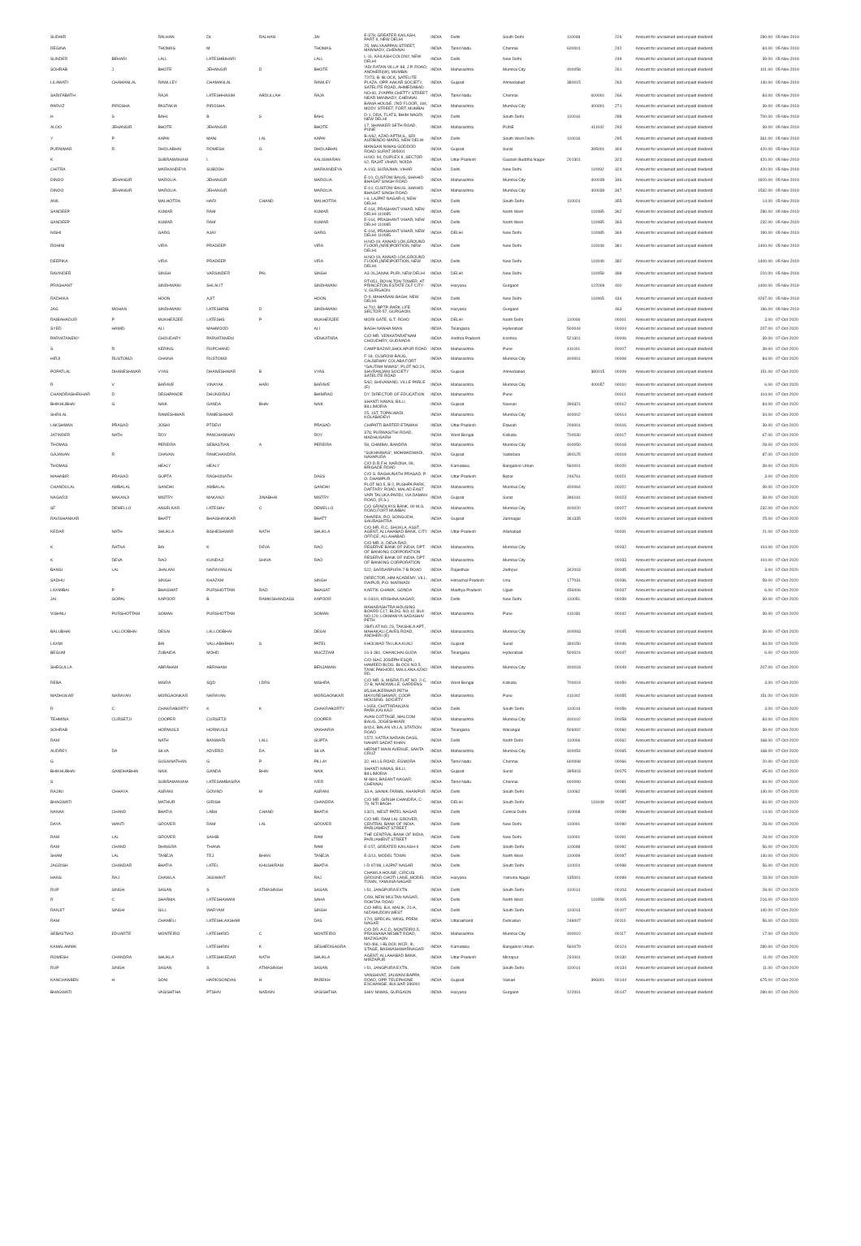| First | Middle | Last | Father First | Father Middle | Father Last | Address | Country | State | District | Pin | Pin | Folio | Type | Amount | Date |
| --- | --- | --- | --- | --- | --- | --- | --- | --- | --- | --- | --- | --- | --- | --- | --- |
| SUDHIR | | RALHAN | DL | RALHAN | JAI | E-378, GREATER KAILASH, PART-II, NEW DELHI | INDIA | Delhi | South Delhi | 110048 | | 226 | Amount for unclaimed and unpaid dividend | 280.00 | 05-Nov-2019 |
| REGINA | | THOMAS | M | | THOMAS | 25, MALYAAPPAN STREET, MANNADY, CHENNAI | INDIA | Tamil Nadu | Chennai | 600001 | | 242 | Amount for unclaimed and unpaid dividend | 84.00 | 05-Nov-2019 |
| SUNDER | BEHARI | LALL | LATESHBIHARI | | LALL | L-11, KAILASH COLONY, NEW DELHI | INDIA | Delhi | New Delhi | | | 249 | Amount for unclaimed and unpaid dividend | 39.00 | 05-Nov-2019 |
| SOHRAB | J | BHOTE | JEHANGIR | D | BHOTE | 'ADI RATAN VILLA' 88, J.P. ROAD, ANDHERI(W), MUMBAI | INDIA | Maharashtra | Mumbai City | 400058 | | 261 | Amount for unclaimed and unpaid dividend | 101.00 | 05-Nov-2019 |
| LILAWATI | CHAMANLAL | RAWLLEY | CHAMANLAL | | RAWLEY | 72/73, B- BLOCK, SATELITE PLAZA, OPP. AAKAR SOCIETY, SATELITE ROAD, AHMEDABAD | INDIA | Gujarat | Ahmedabad | 380015 | | 263 | Amount for unclaimed and unpaid dividend | 140.00 | 05-Nov-2019 |
| SARIFABATH | | RAJA | LATESHHASIM | ABDULLAH | RAJA | NO-60, JYAPPA CHETTY STREET NEAR MANNADY, CHENNAI. | INDIA | Tamil Nadu | Chennai | | 600001 | 266 | Amount for unclaimed and unpaid dividend | 84.00 | 05-Nov-2019 |
| PARVIZ | PIROSHA | PASTAKIA | PIROSHA | | | BANIA HOUSE, 2ND FLOOR, 184, MODY STREET, FORT, MUMBAI | INDIA | Maharashtra | Mumbai City | | 400001 | 271 | Amount for unclaimed and unpaid dividend | 39.00 | 05-Nov-2019 |
| H | S | BAHL | B | S | BAHL | D-1, DDA, FLATS, BHIM NAGRI, NEW DELHI | INDIA | Delhi | South Delhi | 110016 | | 288 | Amount for unclaimed and unpaid dividend | 700.00 | 05-Nov-2019 |
| ALOO | JEHANGIR | BHOTE | JEHANGIR | | BHOTE | 17, SHANKER SETH ROAD, PUNE | INDIA | Maharashtra | PUNE | | 411042 | 293 | Amount for unclaimed and unpaid dividend | 39.00 | 05-Nov-2019 |
| Y | P | KAPAI | MANI | LAL | KAPAI | B-4/62, AZAD APTM.S., SRI AURBINDO MARG, NEW DELHI | INDIA | Delhi | South West Delhi | 110016 | | 295 | Amount for unclaimed and unpaid dividend | 361.00 | 05-Nov-2019 |
| PURNIMAR | R | DHOLABHAI | ROMESH | G | DHOLABHAI | MANGAN NIWAS GODDOD ROAD SURAT 395001 | INDIA | Gujarat | Surat | | 395001 | 304 | Amount for unclaimed and unpaid dividend | 420.00 | 05-Nov-2019 |
| K | | SUBRAMANIAM | L | | KALISWARAN | H.NO. 94, DUPLEX-II, SECTOR-62, RAJAT VIHAR, NOIDA | INDIA | Uttar Pradesh | Gautam Buddha Nagar | 201301 | | 323 | Amount for unclaimed and unpaid dividend | 420.00 | 05-Nov-2019 |
| CHITRA | | MARKANDEYA | SUBODH | | MARKANDEYA | A-193, SURAJMAL VIHAR | INDIA | Delhi | New Delhi | | 110092 | 324 | Amount for unclaimed and unpaid dividend | 420.00 | 05-Nov-2019 |
| DINOO | JEHANGIR | MAROLIA | JEHANGIR | | MAROLIA | E-10, CUSTOW BAUG, SHAHID BHAGAT SINGH ROAD | INDIA | Maharashtra | Mumbai City | | 400039 | 346 | Amount for unclaimed and unpaid dividend | 1820.00 | 05-Nov-2019 |
| DINOO | JEHANGIR | MAROLIA | JEHANGIR | | MAROLIA | E-10, CUSTOW BAUG, SHAHID BHAGAT SINGH ROAD | INDIA | Maharashtra | Mumbai City | | 400039 | 347 | Amount for unclaimed and unpaid dividend | 1532.00 | 05-Nov-2019 |
| ANIL | | MALHOTRA | HARI | CHAND | MALHOTRA | I-6, LAJPAT NAGAR-II, NEW DELHI | INDIA | Delhi | South Delhi | 110024 | | 355 | Amount for unclaimed and unpaid dividend | 14.00 | 05-Nov-2019 |
| SANDEEP | | KUMAR | RAM | | KUMAR | E-164, PRASHANT VIHAR, NEW DELHI-110085 | INDIA | Delhi | North West | | 110085 | 362 | Amount for unclaimed and unpaid dividend | 280.00 | 05-Nov-2019 |
| SANDEEP | | KUMAR | RAM | | KUMAR | E-164, PRASHANT VIHAR, NEW DELHI-110085 | INDIA | Delhi | North West | | 110085 | 363 | Amount for unclaimed and unpaid dividend | 232.00 | 05-Nov-2019 |
| NISHI | | GARG | AJAY | | GARG | E-164, PRASHANT VIHAR, NEW DELHI-110085 | INDIA | DELHI | New Delhi | | 110085 | 369 | Amount for unclaimed and unpaid dividend | 190.00 | 05-Nov-2019 |
| ROHINI | | VIRA | PRADEEP | | VIRA | H.NO-19, ANNAD LOK,GROUND FLOOR,(NRE)PORTION, NEW DELHI. | INDIA | Delhi | New Delhi | | 110049 | 381 | Amount for unclaimed and unpaid dividend | 1400.00 | 05-Nov-2019 |
| DEEPIKA | | VIRA | PRADEEP | | VIRA | H.NO-19, ANNAD LOK,GROUND FLOOR,(NRE)PORTION, NEW DELHI. | INDIA | Delhi | New Delhi | | 110049 | 382 | Amount for unclaimed and unpaid dividend | 1400.00 | 05-Nov-2019 |
| RAVINDER | | SINGH | VARSINDER | PAL | SINGH | A3-26,JANAK PURI, NEW DELHI | INDIA | DELHI | New Delhi | | 110058 | 398 | Amount for unclaimed and unpaid dividend | 210.00 | 05-Nov-2019 |
| PRASHANT | | SINDHWANI | SHLALIT | | SINDHWANI | RT-051, ROYALTON TOWER, AT PRINCETON ESTATE DLF CITY-V, GURGAON. | INDIA | Haryana | Gurgaon | | 122009 | 400 | Amount for unclaimed and unpaid dividend | 1400.00 | 05-Nov-2019 |
| RADHIKA | | HOON | AJIT | | HOON | D-9, MAHARANI BAGH, NEW DELHI. | INDIA | Delhi | New Delhi | | 110065 | 434 | Amount for unclaimed and unpaid dividend | 4267.00 | 05-Nov-2019 |
| JAG | MOHAN | SINDHWANI | LATESHRIB | D | SINDHWANI | H-702, BPTP, PARK LIFE SECTOR-57, GURGAON. | INDIA | Haryana | Gurgaon | | | 463 | Amount for unclaimed and unpaid dividend | 196.00 | 05-Nov-2019 |
| RAIBAHADUR | P | MUKHERJEE | LATESHS | P | MUKHERJEE | MORI GATE, G.T. ROAD | INDIA | DELHI | North Delhi | 110006 | | 00001 | Amount for unclaimed and unpaid dividend | 3.00 | 07-Oct-2020 |
| SYED | HAMID | ALI | MAHMOOD | | ALI | BAGH NANHA MIAN | INDIA | Telangana | Hyderabad | 500044 | | 00004 | Amount for unclaimed and unpaid dividend | 207.00 | 07-Oct-2020 |
| PARVATANENY | | CHOUDARY | PARVATANENI | | VENKATARA | C/O MR. VENKATARATNAM CHOUDHRY, GUDIVADA | INDIA | Andhra Pradesh | Krishna | 521301 | | 00006 | Amount for unclaimed and unpaid dividend | 39.00 | 07-Oct-2020 |
| S | R | KERING | RUPCHAND | | | CAMP BAZAR,SHOLAPUR ROAD | INDIA | Maharashtra | Pune | 411001 | | 00007 | Amount for unclaimed and unpaid dividend | 39.00 | 07-Oct-2020 |
| HIRJI | RUSTOMJI | CHAINA | RUSTOMJI | | | F-18, CUSROW BAUG, CAUSEWAY COLABA FORT | INDIA | Maharashtra | Mumbai City | 400001 | | 00008 | Amount for unclaimed and unpaid dividend | 84.00 | 07-Oct-2020 |
| POPATLAL | DHANESHWAR | VYAS | DHANESHWAR | B | VYAS | "GAUTAM NIWAS", PLOT NO.24, SHVRANJANI SOCIETY SATELITE ROAD | INDIA | Gujarat | Ahmedabad | | 380015 | 00009 | Amount for unclaimed and unpaid dividend | 151.00 | 07-Oct-2020 |
| R | V | BARAVE | VINAYAK | HARI | BARAVE | 5/62, SHIVANAND, VILLE PARLE (E) | INDIA | Maharashtra | Mumbai City | | 400057 | 00010 | Amount for unclaimed and unpaid dividend | 6.00 | 07-Oct-2020 |
| CHANDRASHEKHAR | D | DESHPANDE | DHUNDIRAJ | | BHIMRAO | DY. DIRECTOR OF EDUCATION | INDIA | Maharashtra | Pune | | | 00011 | Amount for unclaimed and unpaid dividend | 104.00 | 07-Oct-2020 |
| BHIKHUBHAI | G | NAIK | GANDA | BHAI | NAIK | SHANTI NIWAS, BILLI, BILLIMORIA | INDIA | Gujarat | Navsari | 396321 | | 00012 | Amount for unclaimed and unpaid dividend | 84.00 | 07-Oct-2020 |
| SHRILAL | | RAMESHWAR | RAMESHWAR | | | 15, 1ST, TOPALWADI, KOLABADEVI | INDIA | Maharashtra | Mumbai City | 400002 | | 00014 | Amount for unclaimed and unpaid dividend | 34.00 | 07-Oct-2020 |
| LAKSHMAN | PRASAD | JOSHI | PTDEVI | | PRASAD | CHIPATTI BARTER ETAWAH | INDIA | Uttar Pradesh | Etawah | 206001 | | 00016 | Amount for unclaimed and unpaid dividend | 39.00 | 07-Oct-2020 |
| JATINDER | NATH | ROY | PANCHANNAN | | ROY | 378, PURWASITHI ROAD, MADHUGARH | INDIA | West Bengal | Kolkata | 700030 | | 00017 | Amount for unclaimed and unpaid dividend | 67.00 | 07-Oct-2020 |
| THOMAS | | PEREIRA | SEBASTIAN | A | PEREIRA | 58, CHIMBAI, BANDRA | INDIA | Maharashtra | Mumbai City | 400050 | | 00018 | Amount for unclaimed and unpaid dividend | 28.00 | 07-Oct-2020 |
| GAJANAN | R | CHAVAN | RAMCHANDRA | | | "SUKHNIWAS", MOHMADWADI, NAVAPURA | INDIA | Gujarat | Vadodara | 390125 | | 00019 | Amount for unclaimed and unpaid dividend | 87.00 | 07-Oct-2020 |
| THOMAS | | HEALY | HEALY | | | C/O D.R.F.H. NARONA, 99, BRIGADE ROAD | INDIA | Karnataka | Bangalore Urban | 560001 | | 00020 | Amount for unclaimed and unpaid dividend | 39.00 | 07-Oct-2020 |
| MAHABIR | PRASAD | GUPTA | RAGHUNATH | | DASS | C/O S. RAGHUNATH PRASAD, P. O. DHAMPUR | INDIA | Uttar Pradesh | Bijnor | 246761 | | 00021 | Amount for unclaimed and unpaid dividend | 3.00 | 07-Oct-2020 |
| CHANDULAL | AMBALAL | GANDHI | AMBALAL | | GANDHI | PLOT NO.5, B-2, PUSHPA PARK, DAFTARY ROAD, MALAD EAST | INDIA | Maharashtra | Mumbai City | 400064 | | 00022 | Amount for unclaimed and unpaid dividend | 39.00 | 07-Oct-2020 |
| NAGARJI | MAKANJI | MISTRY | MAKANJI | JINABHAI | MISTRY | VAPI TALUKA PARDI, VIA DAMAN ROAD, (R.S.) | INDIA | Gujarat | Surat | 396191 | | 00023 | Amount for unclaimed and unpaid dividend | 39.00 | 07-Oct-2020 |
| SF | DEMELLO | ANSELKAR | LATESHV | C | DEMELLO | C/O GRINDLAYS BANK, 90 M.G. ROAD,FORT MUMBAI | INDIA | Maharashtra | Mumbai City | 400020 | | 00027 | Amount for unclaimed and unpaid dividend | 232.00 | 07-Oct-2020 |
| RAVISHANKAR | | BHATT | BHAISHANKAR | | BHATT | DHAREA, P.O. SONGUDH, SAURASHTRA | INDIA | Gujarat | Jamnagar | 361335 | | 00029 | Amount for unclaimed and unpaid dividend | 25.00 | 07-Oct-2020 |
| KEDAR | NATH | SHUKLA | BISHESHWAR | NATH | SHUKLA | C/O MR. R.C. SHUKLA, ASST. AGENT, ALLAHABAD BANK, CITY OFFICE, ALLAHABAD | INDIA | Uttar Pradesh | Allahabad | | | 00031 | Amount for unclaimed and unpaid dividend | 21.00 | 07-Oct-2020 |
| K | RATNA | BAI | K | DEVA | RAO | C/O MR. K. DEVA RAO, RESERVE BANK OF INDIA, DPT. OF BANKING CORPORATION | INDIA | Maharashtra | Mumbai City | | | 00032 | Amount for unclaimed and unpaid dividend | 104.00 | 07-Oct-2020 |
| K | DEVA | RAO | KUNDAJI | SHIVA | RAO | RESERVE BANK OF INDIA, DPT. OF BANKING CORPORATION | INDIA | Maharashtra | Mumbai City | | | 00033 | Amount for unclaimed and unpaid dividend | 104.00 | 07-Oct-2020 |
| BANSI | LAL | JHALANI | NARAYANLAL | | | 522, SARDARPURA 7-B ROAD | INDIA | Rajasthan | Jodhpur | 342003 | | 00035 | Amount for unclaimed and unpaid dividend | 3.00 | 07-Oct-2020 |
| SADHU | | SINGH | KHAZAM | | SINGH | DIRECTOR, HIM ACADEMY, VILL. RAIPUR, P.O. MARWADI | INDIA | Himachal Pradesh | Una | 177031 | | 00036 | Amount for unclaimed and unpaid dividend | 59.00 | 07-Oct-2020 |
| LAXMIBAI | P | BHAGWAT | PURSHOTTAM | RAO | BHAGAT | KARTIK CHAWK, GONDA | INDIA | Madhya Pradesh | Ujjain | 456006 | | 00037 | Amount for unclaimed and unpaid dividend | 6.00 | 07-Oct-2020 |
| JAI | GOPAL | KAPOOR | B | RAMKISHANDASS | KAPOOR | K-18/19, KRISHNA NAGAR, | INDIA | Delhi | New Delhi | 110051 | | 00039 | Amount for unclaimed and unpaid dividend | 39.00 | 07-Oct-2020 |
| VISHNU | PURSHOTTAM | SOMAN | PURSHOTTAM | | SOMAN | MAHARASHTRA HOUSING BOARD C17, BLDG. NO.10, BLK NO.120, LOKMANYA SADASHIV PETH | INDIA | Maharashtra | Pune | 411030 | | 00042 | Amount for unclaimed and unpaid dividend | 39.00 | 07-Oct-2020 |
| BALUBHAI | LALLOOBHAI | DESAI | LALLOOBHAI | | DESAI | 2B/FLAT NO. 23, TAKSHILA APT., MAHAKALI CAVES ROAD, ANDHERI (E) | INDIA | Maharashtra | Mumbai City | 400093 | | 00045 | Amount for unclaimed and unpaid dividend | 39.00 | 07-Oct-2020 |
| LAXMI | | BAI | VALLABHBHAI | S | PATEL | KHOLWAD TALUKA KUNJ | INDIA | Gujarat | Surat | 394150 | | 00046 | Amount for unclaimed and unpaid dividend | 84.00 | 07-Oct-2020 |
| BEGUM | | ZUBAIDA | MOHD | | MUCZZAM | 16-3-381, CHANCHALGUDA | INDIA | Telangana | Hyderabad | 500024 | | 00047 | Amount for unclaimed and unpaid dividend | 6.00 | 07-Oct-2020 |
| SHEGULLA | | ABRAHAM | ABRAHAM | | BENJAMAN | C/O ISAC JOSEPH ESQR., HAMEED BLDG. BLOCK NO.5, TANK PAKHODI, MAULANA AZAD RD. | INDIA | Maharashtra | Mumbai City | 400018 | | 00049 | Amount for unclaimed and unpaid dividend | 207.00 | 07-Oct-2020 |
| REBA | | MISRA | SQD | LDRS | MISHRA | C/O MR. S. MISRA,FLAT NO. 2-C, 22-B, NANDIWILLE, GARDENS | INDIA | West Bengal | Kolkata | 700019 | | 00050 | Amount for unclaimed and unpaid dividend | 3.00 | 07-Oct-2020 |
| MADHUKAR | NARAYAN | MORGAONKAR | NARAYAN | | MORGAONKAR | 85,SHUKERWAR PETH, MAYURESHWAR, COOP. HOUSING. SOCIETY | INDIA | Maharashtra | Pune | 411002 | | 00055 | Amount for unclaimed and unpaid dividend | 151.00 | 07-Oct-2020 |
| R | C | CHAKRABORTY | K | K | CHAKRABORTY | I-1654, CHITTARANJAN PARK,KALKAJI | INDIA | Delhi | South Delhi | 110019 | | 00056 | Amount for unclaimed and unpaid dividend | 3.00 | 07-Oct-2020 |
| TEHMINA | CURSETJI | COOPER | CURSETJI | | COOPER | AVAN COTTAGE, MALCOM BAUG, JOGESHWARI | INDIA | Maharashtra | Mumbai City | 400102 | | 00058 | Amount for unclaimed and unpaid dividend | 84.00 | 07-Oct-2020 |
| SOHRAB | | HORMUSJI | HORMUSJI | | VAKHARIA | 8/414, BALAN VILLA, STATION ROAD | INDIA | Telangana | Warangal | 506002 | | 00060 | Amount for unclaimed and unpaid dividend | 39.00 | 07-Oct-2020 |
| RAM | | NATH | BANWARI | LALL | GUPTA | 1572, KATRA NARAIN DASS, NAHAR SADAT KHAN | INDIA | Delhi | North Delhi | 110006 | | 00062 | Amount for unclaimed and unpaid dividend | 168.00 | 07-Oct-2020 |
| AUDREY | DA | SILVA | ADVERD | DA | SILVA | HERMIT MAIN AVENUE, SANTA CRUZ | INDIA | Maharashtra | Mumbai City | 400054 | | 00065 | Amount for unclaimed and unpaid dividend | 168.00 | 07-Oct-2020 |
| G | | SUSAINATHAN | G | P | PILLAY | 32, HILLS ROAD, EGMORA | INDIA | Tamil Nadu | Chennai | 600008 | | 00066 | Amount for unclaimed and unpaid dividend | 20.00 | 07-Oct-2020 |
| BHIKHUBHAI | GANDHABHAI | NAIK | GANDA | BHAI | NAIK | SHANTI NIWAS, BILLI, BILLIMORIA | INDIA | Gujarat | Surat | 395003 | | 00075 | Amount for unclaimed and unpaid dividend | 95.00 | 07-Oct-2020 |
| S | | SUBRAMANIAM | LATESAMBASIRA | | IYER | M-88/4, BASANT NAGAR, CHENNAI | INDIA | Tamil Nadu | Chennai | 600090 | | 00081 | Amount for unclaimed and unpaid dividend | 84.00 | 07-Oct-2020 |
| RAJINI | CHHAYA | ASRANI | GOVIND | M | ASRANI | 33-A, SAINIK FARMS, KHANPUR | INDIA | Delhi | South Delhi | 110062 | | 00085 | Amount for unclaimed and unpaid dividend | 140.00 | 07-Oct-2020 |
| BHAGWATI | | MATHUR | GIRISH | | CHANDRA | C/O MR. GIRISH CHANDRA, C-79, NITI BAGH | INDIA | DELHI | South Delhi | | 110049 | 00087 | Amount for unclaimed and unpaid dividend | 84.00 | 07-Oct-2020 |
| NANAK | CHAND | BHATIA | LABH | CHAND | BHATIA | 13/21, WEST PATEL NAGAR | INDIA | Delhi | Central Delhi | 110008 | | 00089 | Amount for unclaimed and unpaid dividend | 14.00 | 07-Oct-2020 |
| DAYA | WANTI | GROVER | RAM | LAL | GROVER | C/O MR. RAM LAL GROVER, CENTRAL BANK OF INDIA, PARLIAMENT STREET | INDIA | Delhi | New Delhi | 110001 | | 00090 | Amount for unclaimed and unpaid dividend | 28.00 | 07-Oct-2020 |
| RAM | LAL | GROVER | SAHIB | | RAM | THE CENTRAL BANK OF INDIA, PARLIAMENT STREET | INDIA | Delhi | New Delhi | 110001 | | 00091 | Amount for unclaimed and unpaid dividend | 28.00 | 07-Oct-2020 |
| RAM | CHAND | DHINGRA | THANA | | RAM | E-157, GREATER KAILASH-II | INDIA | Delhi | South Delhi | 110048 | | 00092 | Amount for unclaimed and unpaid dividend | 56.00 | 07-Oct-2020 |
| SHAM | LAL | TANEJA | TEJ | BHAN | TANEJA | E-3/11, MODEL TOWN | INDIA | Delhi | North West | 110009 | | 00097 | Amount for unclaimed and unpaid dividend | 140.00 | 07-Oct-2020 |
| JAGDISH | CHANDAR | BHATIA | LATEL | KHUSHIRAM | BHATIA | I-D-97/98, LAJPAT NAGAR | INDIA | Delhi | South Delhi | 110024 | | 00098 | Amount for unclaimed and unpaid dividend | 56.00 | 07-Oct-2020 |
| HANS | RAJ | CHAWLA | JASWANT | | RAJ | CHAWLA HOUSE, CIRCUS GROUND CHOTI LANE, MODEL TOWN, YAMUNA NAGAR | INDIA | Haryana | Yamuna Nagar | 135001 | | 00099 | Amount for unclaimed and unpaid dividend | 28.00 | 07-Oct-2020 |
| RUP | SINGH | SASAN | S | ATMASINGH | SASAN | I-51, JANGPURA EXTN. | INDIA | Delhi | South Delhi | 110014 | | 00103 | Amount for unclaimed and unpaid dividend | 28.00 | 07-Oct-2020 |
| R | C | SHARMA | LATESHAWANI | | SAHA | C/99, NEW MULTAN NAGAR, ROHTAK ROAD | INDIA | Delhi | North West | | 110058 | 00105 | Amount for unclaimed and unpaid dividend | 216.00 | 07-Oct-2020 |
| RANJIT | SINGH | GILL | WARYAM | | SINGH | C/O MRS. B.K. MALIK, 21-A, NIZAMUDDIN WEST | INDIA | Delhi | South Delhi | 110013 | | 00107 | Amount for unclaimed and unpaid dividend | 140.00 | 07-Oct-2020 |
| RAM | | CHAMELI | LATESHLAKSHMI | | DAS | 17/4, SPECIAL WING, PREM NAGAR | INDIA | Uttarakhand | Dehradun | 248007 | | 00110 | Amount for unclaimed and unpaid dividend | 56.00 | 07-Oct-2020 |
| SEBASTIAO | EDUARTE | MONTEIRO | LATESHRID | C | MONTEIRO | C/O DR. A.C.D. MONTEIRO,5, PRASSANA NESBIT ROAD, MAZAGAON | INDIA | Maharashtra | Mumbai City | 400010 | | 00117 | Amount for unclaimed and unpaid dividend | 17.00 | 07-Oct-2020 |
| KAMALAMMA | | | LATESHRIN | K | SESHEDISAGRA | NO.466, I-BLOCK WCR, III, STAGE, BASWASHWARNAGAR | INDIA | Karnataka | Bangalore Urban | 560079 | | 00124 | Amount for unclaimed and unpaid dividend | 280.00 | 07-Oct-2020 |
| ROMESH | CHANDRA | SHUKLA | LATESHKEDAR | NATH | SHUKLA | AGENT, ALLAHABAD BANK, MIRZAPUR | INDIA | Uttar Pradesh | Mirzapur | 231001 | | 00130 | Amount for unclaimed and unpaid dividend | 11.00 | 07-Oct-2020 |
| RUP | SINGH | SASAN | S | ATMASINGH | SASAN | I-51, JANGPURA EXTN. | INDIA | Delhi | South Delhi | 110014 | | 00134 | Amount for unclaimed and unpaid dividend | 11.00 | 07-Oct-2020 |
| KANCHANBEN | H | SONI | HARKISONDAS | H | PAREKH | VANSHIVAT, JALWANI BAPPA ROAD, OPP. TELEPHONE EXCHANGE, BULSAR 396001 | INDIA | Gujarat | Valsad | | 396001 | 00144 | Amount for unclaimed and unpaid dividend | 675.00 | 07-Oct-2020 |
| BHAGWATI | | VASISHTHA | PTSHIV | NARAIN | VASISHTHA | SHIV NIWAS, GURGAON | INDIA | Haryana | Gurgaon | 122001 | | 00147 | Amount for unclaimed and unpaid dividend | 280.00 | 07-Oct-2020 |